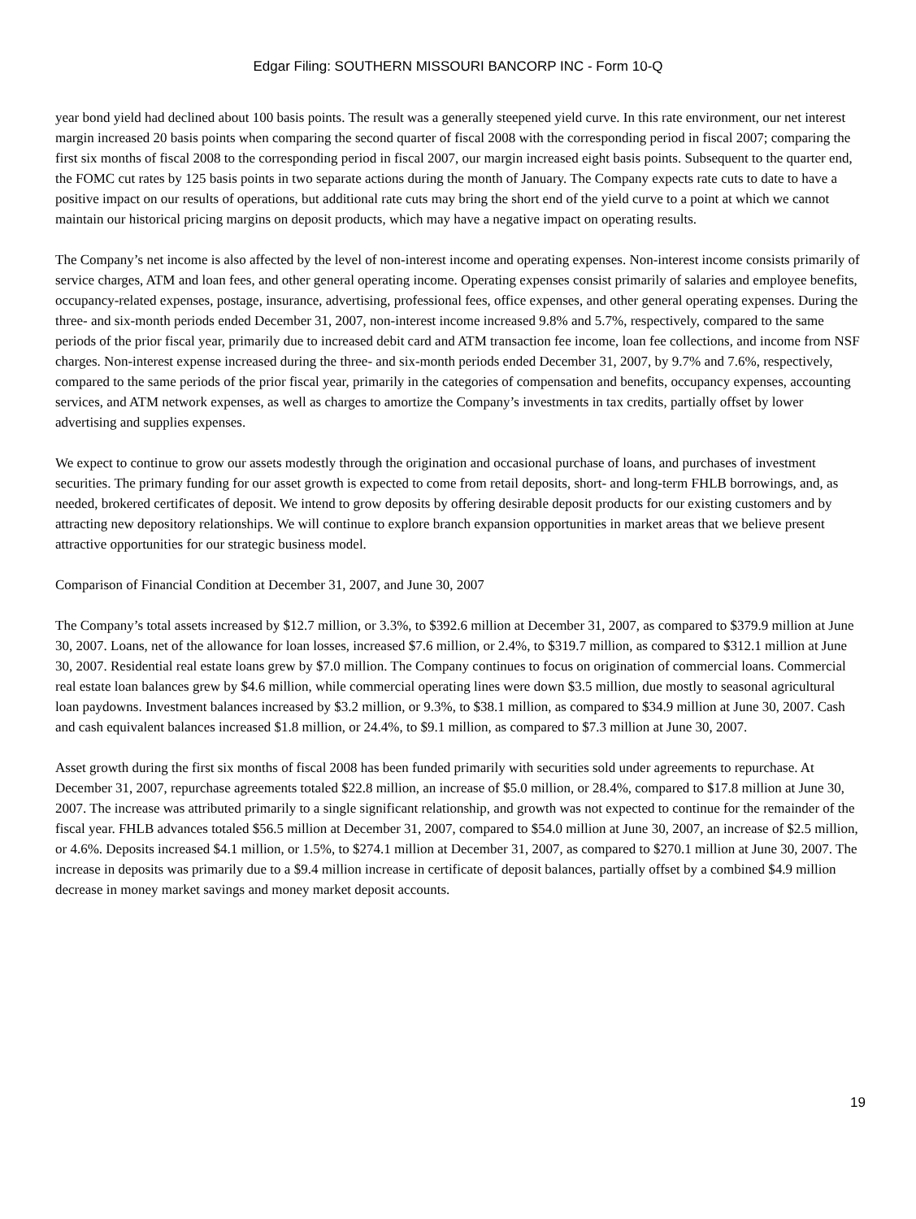Edgar Filing: SOUTHERN MISSOURI BANCORP INC - Form 10-Q
year bond yield had declined about 100 basis points. The result was a generally steepened yield curve. In this rate environment, our net interest margin increased 20 basis points when comparing the second quarter of fiscal 2008 with the corresponding period in fiscal 2007; comparing the first six months of fiscal 2008 to the corresponding period in fiscal 2007, our margin increased eight basis points. Subsequent to the quarter end, the FOMC cut rates by 125 basis points in two separate actions during the month of January. The Company expects rate cuts to date to have a positive impact on our results of operations, but additional rate cuts may bring the short end of the yield curve to a point at which we cannot maintain our historical pricing margins on deposit products, which may have a negative impact on operating results.
The Company’s net income is also affected by the level of non-interest income and operating expenses. Non-interest income consists primarily of service charges, ATM and loan fees, and other general operating income. Operating expenses consist primarily of salaries and employee benefits, occupancy-related expenses, postage, insurance, advertising, professional fees, office expenses, and other general operating expenses. During the three- and six-month periods ended December 31, 2007, non-interest income increased 9.8% and 5.7%, respectively, compared to the same periods of the prior fiscal year, primarily due to increased debit card and ATM transaction fee income, loan fee collections, and income from NSF charges. Non-interest expense increased during the three- and six-month periods ended December 31, 2007, by 9.7% and 7.6%, respectively, compared to the same periods of the prior fiscal year, primarily in the categories of compensation and benefits, occupancy expenses, accounting services, and ATM network expenses, as well as charges to amortize the Company’s investments in tax credits, partially offset by lower advertising and supplies expenses.
We expect to continue to grow our assets modestly through the origination and occasional purchase of loans, and purchases of investment securities. The primary funding for our asset growth is expected to come from retail deposits, short- and long-term FHLB borrowings, and, as needed, brokered certificates of deposit. We intend to grow deposits by offering desirable deposit products for our existing customers and by attracting new depository relationships. We will continue to explore branch expansion opportunities in market areas that we believe present attractive opportunities for our strategic business model.
Comparison of Financial Condition at December 31, 2007, and June 30, 2007
The Company’s total assets increased by $12.7 million, or 3.3%, to $392.6 million at December 31, 2007, as compared to $379.9 million at June 30, 2007. Loans, net of the allowance for loan losses, increased $7.6 million, or 2.4%, to $319.7 million, as compared to $312.1 million at June 30, 2007. Residential real estate loans grew by $7.0 million. The Company continues to focus on origination of commercial loans. Commercial real estate loan balances grew by $4.6 million, while commercial operating lines were down $3.5 million, due mostly to seasonal agricultural loan paydowns. Investment balances increased by $3.2 million, or 9.3%, to $38.1 million, as compared to $34.9 million at June 30, 2007. Cash and cash equivalent balances increased $1.8 million, or 24.4%, to $9.1 million, as compared to $7.3 million at June 30, 2007.
Asset growth during the first six months of fiscal 2008 has been funded primarily with securities sold under agreements to repurchase. At December 31, 2007, repurchase agreements totaled $22.8 million, an increase of $5.0 million, or 28.4%, compared to $17.8 million at June 30, 2007. The increase was attributed primarily to a single significant relationship, and growth was not expected to continue for the remainder of the fiscal year. FHLB advances totaled $56.5 million at December 31, 2007, compared to $54.0 million at June 30, 2007, an increase of $2.5 million, or 4.6%. Deposits increased $4.1 million, or 1.5%, to $274.1 million at December 31, 2007, as compared to $270.1 million at June 30, 2007. The increase in deposits was primarily due to a $9.4 million increase in certificate of deposit balances, partially offset by a combined $4.9 million decrease in money market savings and money market deposit accounts.
19